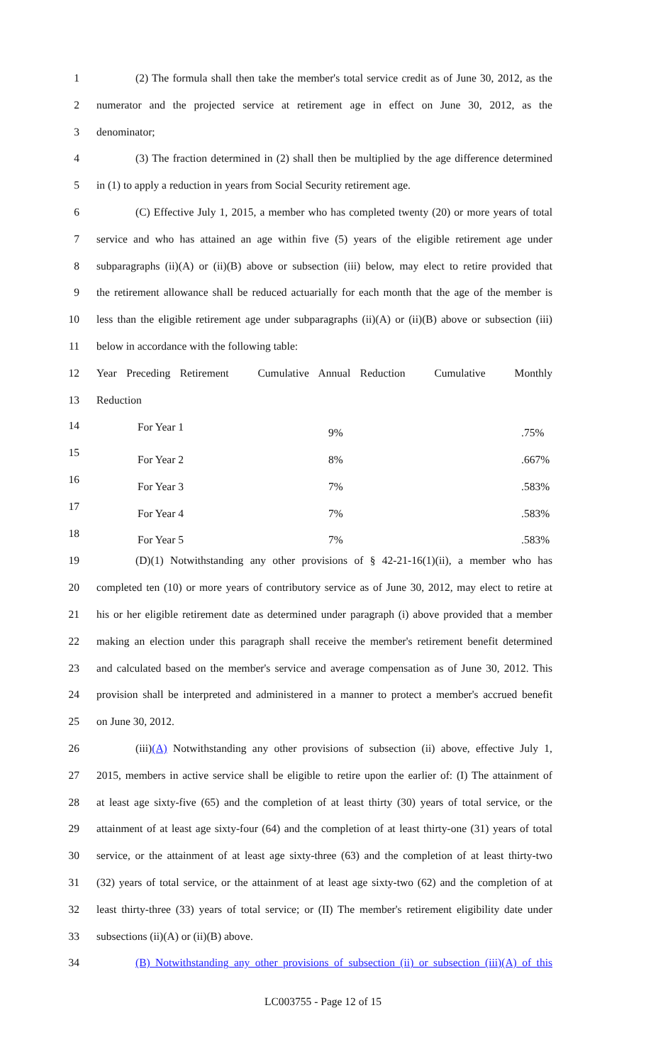1 (2) The formula shall then take the member's total service credit as of June 30, 2012, as the
2 numerator and the projected service at retirement age in effect on June 30, 2012, as the
3 denominator;
4 (3) The fraction determined in (2) shall then be multiplied by the age difference determined
5 in (1) to apply a reduction in years from Social Security retirement age.
6 (C) Effective July 1, 2015, a member who has completed twenty (20) or more years of total
7 service and who has attained an age within five (5) years of the eligible retirement age under
8 subparagraphs (ii)(A) or (ii)(B) above or subsection (iii) below, may elect to retire provided that
9 the retirement allowance shall be reduced actuarially for each month that the age of the member is
10 less than the eligible retirement age under subparagraphs (ii)(A) or (ii)(B) above or subsection (iii)
11 below in accordance with the following table:
12 Year Preceding Retirement Cumulative Annual Reduction Cumulative Monthly
13 Reduction
| | For Year 1 | 9% | .75% |
| | For Year 2 | 8% | .667% |
| | For Year 3 | 7% | .583% |
| | For Year 4 | 7% | .583% |
| | For Year 5 | 7% | .583% |
14
15
16
17
18
19 (D)(1) Notwithstanding any other provisions of § 42-21-16(1)(ii), a member who has
20 completed ten (10) or more years of contributory service as of June 30, 2012, may elect to retire at
21 his or her eligible retirement date as determined under paragraph (i) above provided that a member
22 making an election under this paragraph shall receive the member's retirement benefit determined
23 and calculated based on the member's service and average compensation as of June 30, 2012. This
24 provision shall be interpreted and administered in a manner to protect a member's accrued benefit
25 on June 30, 2012.
26 (iii)(A) Notwithstanding any other provisions of subsection (ii) above, effective July 1,
27 2015, members in active service shall be eligible to retire upon the earlier of: (I) The attainment of
28 at least age sixty-five (65) and the completion of at least thirty (30) years of total service, or the
29 attainment of at least age sixty-four (64) and the completion of at least thirty-one (31) years of total
30 service, or the attainment of at least age sixty-three (63) and the completion of at least thirty-two
31 (32) years of total service, or the attainment of at least age sixty-two (62) and the completion of at
32 least thirty-three (33) years of total service; or (II) The member's retirement eligibility date under
33 subsections (ii)(A) or (ii)(B) above.
34 (B) Notwithstanding any other provisions of subsection (ii) or subsection (iii)(A) of this
LC003755 - Page 12 of 15